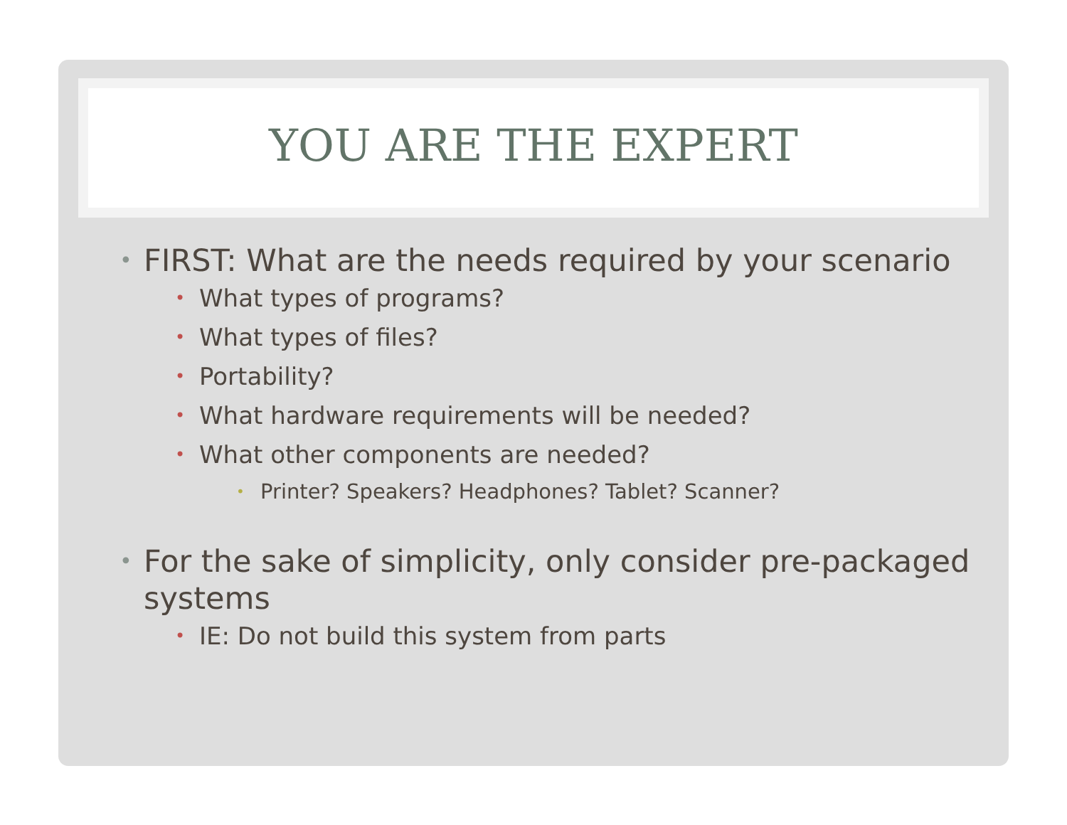YOU ARE THE EXPERT
FIRST: What are the needs required by your scenario
What types of programs?
What types of files?
Portability?
What hardware requirements will be needed?
What other components are needed?
Printer? Speakers? Headphones? Tablet? Scanner?
For the sake of simplicity, only consider pre-packaged systems
IE: Do not build this system from parts